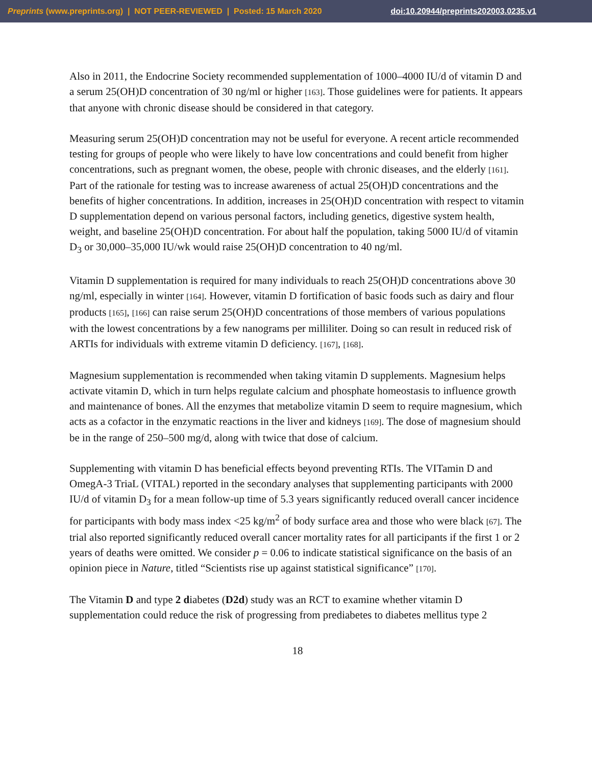Preprints (www.preprints.org) | NOT PEER-REVIEWED | Posted: 15 March 2020 doi:10.20944/preprints202003.0235.v1
Also in 2011, the Endocrine Society recommended supplementation of 1000–4000 IU/d of vitamin D and a serum 25(OH)D concentration of 30 ng/ml or higher [163]. Those guidelines were for patients. It appears that anyone with chronic disease should be considered in that category.
Measuring serum 25(OH)D concentration may not be useful for everyone. A recent article recommended testing for groups of people who were likely to have low concentrations and could benefit from higher concentrations, such as pregnant women, the obese, people with chronic diseases, and the elderly [161]. Part of the rationale for testing was to increase awareness of actual 25(OH)D concentrations and the benefits of higher concentrations. In addition, increases in 25(OH)D concentration with respect to vitamin D supplementation depend on various personal factors, including genetics, digestive system health, weight, and baseline 25(OH)D concentration. For about half the population, taking 5000 IU/d of vitamin D<sub>3</sub> or 30,000–35,000 IU/wk would raise 25(OH)D concentration to 40 ng/ml.
Vitamin D supplementation is required for many individuals to reach 25(OH)D concentrations above 30 ng/ml, especially in winter [164]. However, vitamin D fortification of basic foods such as dairy and flour products [165], [166] can raise serum 25(OH)D concentrations of those members of various populations with the lowest concentrations by a few nanograms per milliliter. Doing so can result in reduced risk of ARTIs for individuals with extreme vitamin D deficiency. [167], [168].
Magnesium supplementation is recommended when taking vitamin D supplements. Magnesium helps activate vitamin D, which in turn helps regulate calcium and phosphate homeostasis to influence growth and maintenance of bones. All the enzymes that metabolize vitamin D seem to require magnesium, which acts as a cofactor in the enzymatic reactions in the liver and kidneys [169]. The dose of magnesium should be in the range of 250–500 mg/d, along with twice that dose of calcium.
Supplementing with vitamin D has beneficial effects beyond preventing RTIs. The VITamin D and OmegA-3 TriaL (VITAL) reported in the secondary analyses that supplementing participants with 2000 IU/d of vitamin D<sub>3</sub> for a mean follow-up time of 5.3 years significantly reduced overall cancer incidence for participants with body mass index <25 kg/m<sup>2</sup> of body surface area and those who were black [67]. The trial also reported significantly reduced overall cancer mortality rates for all participants if the first 1 or 2 years of deaths were omitted. We consider p = 0.06 to indicate statistical significance on the basis of an opinion piece in Nature, titled “Scientists rise up against statistical significance” [170].
The Vitamin D and type 2 diabetes (D2d) study was an RCT to examine whether vitamin D supplementation could reduce the risk of progressing from prediabetes to diabetes mellitus type 2
18